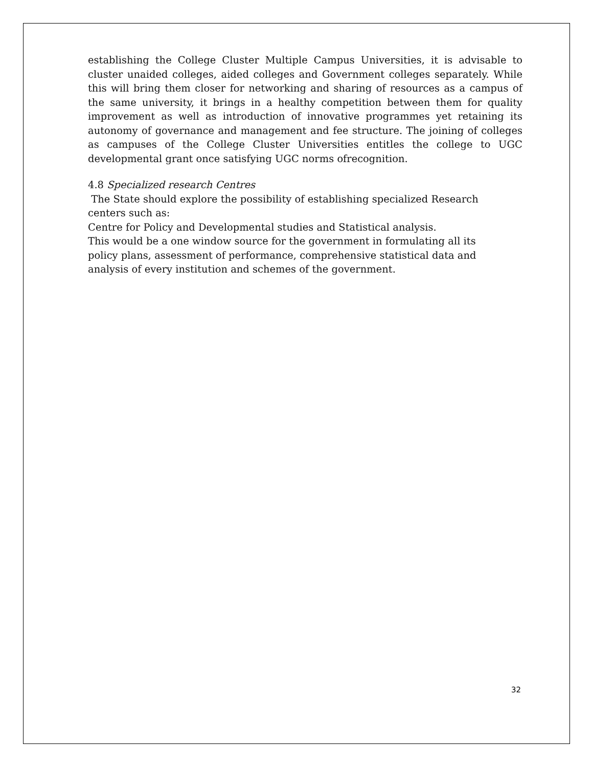establishing the College Cluster Multiple Campus Universities, it is advisable to cluster unaided colleges, aided colleges and Government colleges separately. While this will bring them closer for networking and sharing of resources as a campus of the same university, it brings in a healthy competition between them for quality improvement as well as introduction of innovative programmes yet retaining its autonomy of governance and management and fee structure. The joining of colleges as campuses of the College Cluster Universities entitles the college to UGC developmental grant once satisfying UGC norms ofrecognition.
4.8 Specialized research Centres
The State should explore the possibility of establishing specialized Research
centers such as:
Centre for Policy and Developmental studies and Statistical analysis.
This would be a one window source for the government in formulating all its
policy plans, assessment of performance, comprehensive statistical data and
analysis of every institution and schemes of the government.
32